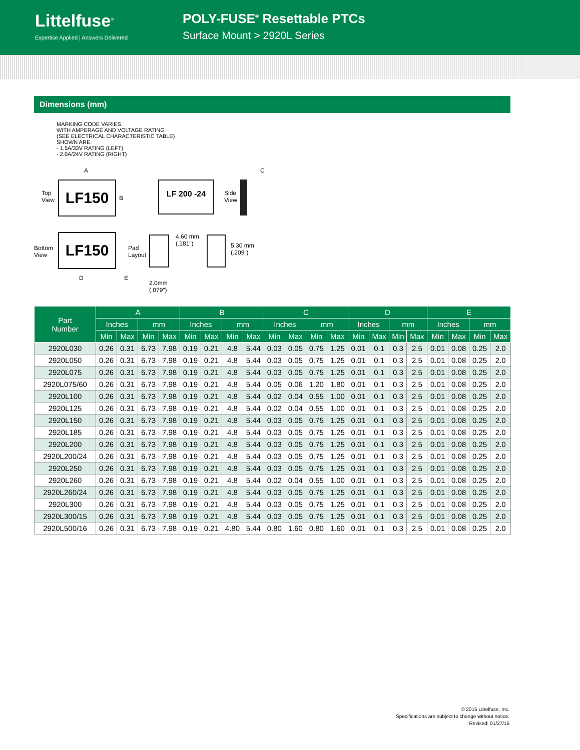Littelfuse<sup>®</sup>
Expertise Applied | Answers Delivered
POLY-FUSE<sup>®</sup> Resettable PTCs
Surface Mount > 2920L Series
Dimensions (mm)
MARKING CODE VARIES
WITH AMPERAGE AND VOLTAGE RATING
(SEE ELECTRICAL CHARACTERISTIC TABLE)
SHOWN ARE:
- 1.5A/33V RATING (LEFT)
- 2.0A/24V RATING (RIGHT)
A
Top
View
LF150
B
LF 200 -24
Side
View
C
Bottom
View
LF150
D E
Pad
Layout
4.60 mm
(.181″)
5.30 mm
(.209″)
2.0mm
(.079″)
| Part Number | A | | | | B | | | | C | | | | D | | | | E | | | |
| --- | --- | --- | --- | --- | --- | --- | --- | --- | --- | --- | --- | --- | --- | --- | --- | --- | --- | --- | --- | --- |
| | Inches | | mm | | Inches | | mm | | Inches | | mm | | Inches | | mm | | Inches | | mm | |
| | Min | Max | Min | Max | Min | Max | Min | Max | Min | Max | Min | Max | Min | Max | Min | Max | Min | Max | Min | Max |
| 2920L030 | 0.26 | 0.31 | 6.73 | 7.98 | 0.19 | 0.21 | 4.8 | 5.44 | 0.03 | 0.05 | 0.75 | 1.25 | 0.01 | 0.1 | 0.3 | 2.5 | 0.01 | 0.08 | 0.25 | 2.0 |
| 2920L050 | 0.26 | 0.31 | 6.73 | 7.98 | 0.19 | 0.21 | 4.8 | 5.44 | 0.03 | 0.05 | 0.75 | 1.25 | 0.01 | 0.1 | 0.3 | 2.5 | 0.01 | 0.08 | 0.25 | 2.0 |
| 2920L075 | 0.26 | 0.31 | 6.73 | 7.98 | 0.19 | 0.21 | 4.8 | 5.44 | 0.03 | 0.05 | 0.75 | 1.25 | 0.01 | 0.1 | 0.3 | 2.5 | 0.01 | 0.08 | 0.25 | 2.0 |
| 2920L075/60 | 0.26 | 0.31 | 6.73 | 7.98 | 0.19 | 0.21 | 4.8 | 5.44 | 0.05 | 0.06 | 1.20 | 1.80 | 0.01 | 0.1 | 0.3 | 2.5 | 0.01 | 0.08 | 0.25 | 2.0 |
| 2920L100 | 0.26 | 0.31 | 6.73 | 7.98 | 0.19 | 0.21 | 4.8 | 5.44 | 0.02 | 0.04 | 0.55 | 1.00 | 0.01 | 0.1 | 0.3 | 2.5 | 0.01 | 0.08 | 0.25 | 2.0 |
| 2920L125 | 0.26 | 0.31 | 6.73 | 7.98 | 0.19 | 0.21 | 4.8 | 5.44 | 0.02 | 0.04 | 0.55 | 1.00 | 0.01 | 0.1 | 0.3 | 2.5 | 0.01 | 0.08 | 0.25 | 2.0 |
| 2920L150 | 0.26 | 0.31 | 6.73 | 7.98 | 0.19 | 0.21 | 4.8 | 5.44 | 0.03 | 0.05 | 0.75 | 1.25 | 0.01 | 0.1 | 0.3 | 2.5 | 0.01 | 0.08 | 0.25 | 2.0 |
| 2920L185 | 0.26 | 0.31 | 6.73 | 7.98 | 0.19 | 0.21 | 4.8 | 5.44 | 0.03 | 0.05 | 0.75 | 1.25 | 0.01 | 0.1 | 0.3 | 2.5 | 0.01 | 0.08 | 0.25 | 2.0 |
| 2920L200 | 0.26 | 0.31 | 6.73 | 7.98 | 0.19 | 0.21 | 4.8 | 5.44 | 0.03 | 0.05 | 0.75 | 1.25 | 0.01 | 0.1 | 0.3 | 2.5 | 0.01 | 0.08 | 0.25 | 2.0 |
| 2920L200/24 | 0.26 | 0.31 | 6.73 | 7.98 | 0.19 | 0.21 | 4.8 | 5.44 | 0.03 | 0.05 | 0.75 | 1.25 | 0.01 | 0.1 | 0.3 | 2.5 | 0.01 | 0.08 | 0.25 | 2.0 |
| 2920L250 | 0.26 | 0.31 | 6.73 | 7.98 | 0.19 | 0.21 | 4.8 | 5.44 | 0.03 | 0.05 | 0.75 | 1.25 | 0.01 | 0.1 | 0.3 | 2.5 | 0.01 | 0.08 | 0.25 | 2.0 |
| 2920L260 | 0.26 | 0.31 | 6.73 | 7.98 | 0.19 | 0.21 | 4.8 | 5.44 | 0.02 | 0.04 | 0.55 | 1.00 | 0.01 | 0.1 | 0.3 | 2.5 | 0.01 | 0.08 | 0.25 | 2.0 |
| 2920L260/24 | 0.26 | 0.31 | 6.73 | 7.98 | 0.19 | 0.21 | 4.8 | 5.44 | 0.03 | 0.05 | 0.75 | 1.25 | 0.01 | 0.1 | 0.3 | 2.5 | 0.01 | 0.08 | 0.25 | 2.0 |
| 2920L300 | 0.26 | 0.31 | 6.73 | 7.98 | 0.19 | 0.21 | 4.8 | 5.44 | 0.03 | 0.05 | 0.75 | 1.25 | 0.01 | 0.1 | 0.3 | 2.5 | 0.01 | 0.08 | 0.25 | 2.0 |
| 2920L300/15 | 0.26 | 0.31 | 6.73 | 7.98 | 0.19 | 0.21 | 4.8 | 5.44 | 0.03 | 0.05 | 0.75 | 1.25 | 0.01 | 0.1 | 0.3 | 2.5 | 0.01 | 0.08 | 0.25 | 2.0 |
| 2920L500/16 | 0.26 | 0.31 | 6.73 | 7.98 | 0.19 | 0.21 | 4.80 | 5.44 | 0.80 | 1.60 | 0.80 | 1.60 | 0.01 | 0.1 | 0.3 | 2.5 | 0.01 | 0.08 | 0.25 | 2.0 |
© 2015 Littelfuse, Inc.
Specifications are subject to change without notice.
Revised: 01/27/15